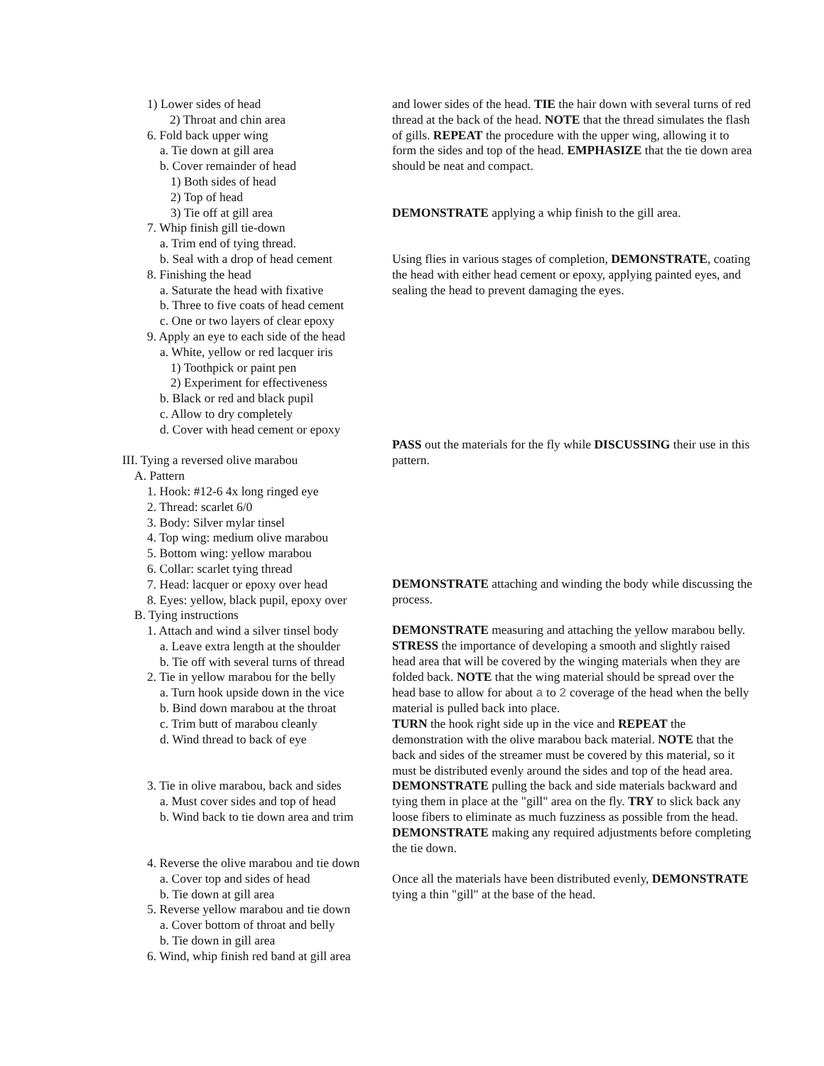1) Lower sides of head
2) Throat and chin area
6. Fold back upper wing
a. Tie down at gill area
b. Cover remainder of head
1) Both sides of head
2) Top of head
3) Tie off at gill area
7. Whip finish gill tie-down
a. Trim end of tying thread.
b. Seal with a drop of head cement
8. Finishing the head
a. Saturate the head with fixative
b. Three to five coats of head cement
c. One or two layers of clear epoxy
9. Apply an eye to each side of the head
a. White, yellow or red lacquer iris
1) Toothpick or paint pen
2) Experiment for effectiveness
b. Black or red and black pupil
c. Allow to dry completely
d. Cover with head cement or epoxy
III. Tying a reversed olive marabou
A. Pattern
1. Hook: #12-6 4x long ringed eye
2. Thread: scarlet 6/0
3. Body: Silver mylar tinsel
4. Top wing: medium olive marabou
5. Bottom wing: yellow marabou
6. Collar: scarlet tying thread
7. Head: lacquer or epoxy over head
8. Eyes: yellow, black pupil, epoxy over
B. Tying instructions
1. Attach and wind a silver tinsel body
a. Leave extra length at the shoulder
b. Tie off with several turns of thread
2. Tie in yellow marabou for the belly
a. Turn hook upside down in the vice
b. Bind down marabou at the throat
c. Trim butt of marabou cleanly
d. Wind thread to back of eye
3. Tie in olive marabou, back and sides
a. Must cover sides and top of head
b. Wind back to tie down area and trim
4. Reverse the olive marabou and tie down
a. Cover top and sides of head
b. Tie down at gill area
5. Reverse yellow marabou and tie down
a. Cover bottom of throat and belly
b. Tie down in gill area
6. Wind, whip finish red band at gill area
and lower sides of the head. TIE the hair down with several turns of red thread at the back of the head. NOTE that the thread simulates the flash of gills. REPEAT the procedure with the upper wing, allowing it to form the sides and top of the head. EMPHASIZE that the tie down area should be neat and compact.
DEMONSTRATE applying a whip finish to the gill area.
Using flies in various stages of completion, DEMONSTRATE, coating the head with either head cement or epoxy, applying painted eyes, and sealing the head to prevent damaging the eyes.
PASS out the materials for the fly while DISCUSSING their use in this pattern.
DEMONSTRATE attaching and winding the body while discussing the process.
DEMONSTRATE measuring and attaching the yellow marabou belly. STRESS the importance of developing a smooth and slightly raised head area that will be covered by the winging materials when they are folded back. NOTE that the wing material should be spread over the head base to allow for about a to 2 coverage of the head when the belly material is pulled back into place.
TURN the hook right side up in the vice and REPEAT the demonstration with the olive marabou back material. NOTE that the back and sides of the streamer must be covered by this material, so it must be distributed evenly around the sides and top of the head area.
DEMONSTRATE pulling the back and side materials backward and tying them in place at the "gill" area on the fly. TRY to slick back any loose fibers to eliminate as much fuzziness as possible from the head. DEMONSTRATE making any required adjustments before completing the tie down.
Once all the materials have been distributed evenly, DEMONSTRATE tying a thin "gill" at the base of the head.